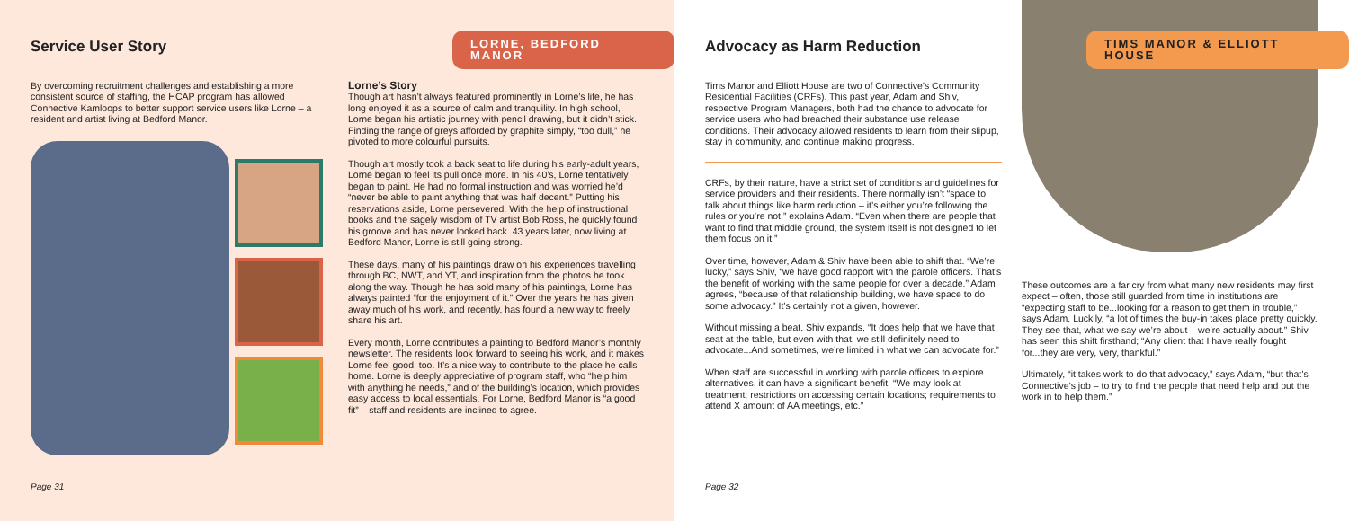Service User Story
LORNE, BEDFORD MANOR
By overcoming recruitment challenges and establishing a more consistent source of staffing, the HCAP program has allowed Connective Kamloops to better support service users like Lorne – a resident and artist living at Bedford Manor.
Lorne’s Story
Though art hasn’t always featured prominently in Lorne’s life, he has long enjoyed it as a source of calm and tranquility. In high school, Lorne began his artistic journey with pencil drawing, but it didn’t stick. Finding the range of greys afforded by graphite simply, “too dull,” he pivoted to more colourful pursuits.
Though art mostly took a back seat to life during his early-adult years, Lorne began to feel its pull once more. In his 40’s, Lorne tentatively began to paint. He had no formal instruction and was worried he’d “never be able to paint anything that was half decent.” Putting his reservations aside, Lorne persevered. With the help of instructional books and the sagely wisdom of TV artist Bob Ross, he quickly found his groove and has never looked back. 43 years later, now living at Bedford Manor, Lorne is still going strong.
These days, many of his paintings draw on his experiences travelling through BC, NWT, and YT, and inspiration from the photos he took along the way. Though he has sold many of his paintings, Lorne has always painted “for the enjoyment of it.” Over the years he has given away much of his work, and recently, has found a new way to freely share his art.
Every month, Lorne contributes a painting to Bedford Manor’s monthly newsletter. The residents look forward to seeing his work, and it makes Lorne feel good, too. It’s a nice way to contribute to the place he calls home. Lorne is deeply appreciative of program staff, who “help him with anything he needs,” and of the building’s location, which provides easy access to local essentials. For Lorne, Bedford Manor is “a good fit” – staff and residents are inclined to agree.
Page 31
Advocacy as Harm Reduction
TIMS MANOR & ELLIOTT HOUSE
Tims Manor and Elliott House are two of Connective’s Community Residential Facilities (CRFs). This past year, Adam and Shiv, respective Program Managers, both had the chance to advocate for service users who had breached their substance use release conditions. Their advocacy allowed residents to learn from their slipup, stay in community, and continue making progress.
CRFs, by their nature, have a strict set of conditions and guidelines for service providers and their residents. There normally isn’t “space to talk about things like harm reduction – it’s either you’re following the rules or you’re not,” explains Adam. “Even when there are people that want to find that middle ground, the system itself is not designed to let them focus on it.”
Over time, however, Adam & Shiv have been able to shift that. “We’re lucky,” says Shiv, “we have good rapport with the parole officers. That’s the benefit of working with the same people for over a decade.” Adam agrees, “because of that relationship building, we have space to do some advocacy.” It’s certainly not a given, however.
Without missing a beat, Shiv expands, “It does help that we have that seat at the table, but even with that, we still definitely need to advocate...And sometimes, we’re limited in what we can advocate for.”
When staff are successful in working with parole officers to explore alternatives, it can have a significant benefit. “We may look at treatment; restrictions on accessing certain locations; requirements to attend X amount of AA meetings, etc.”
These outcomes are a far cry from what many new residents may first expect – often, those still guarded from time in institutions are “expecting staff to be...looking for a reason to get them in trouble,” says Adam. Luckily, “a lot of times the buy-in takes place pretty quickly. They see that, what we say we’re about – we’re actually about.” Shiv has seen this shift firsthand; “Any client that I have really fought for...they are very, very, thankful.”
Ultimately, “it takes work to do that advocacy,” says Adam, “but that’s Connective’s job – to try to find the people that need help and put the work in to help them.”
Page 32